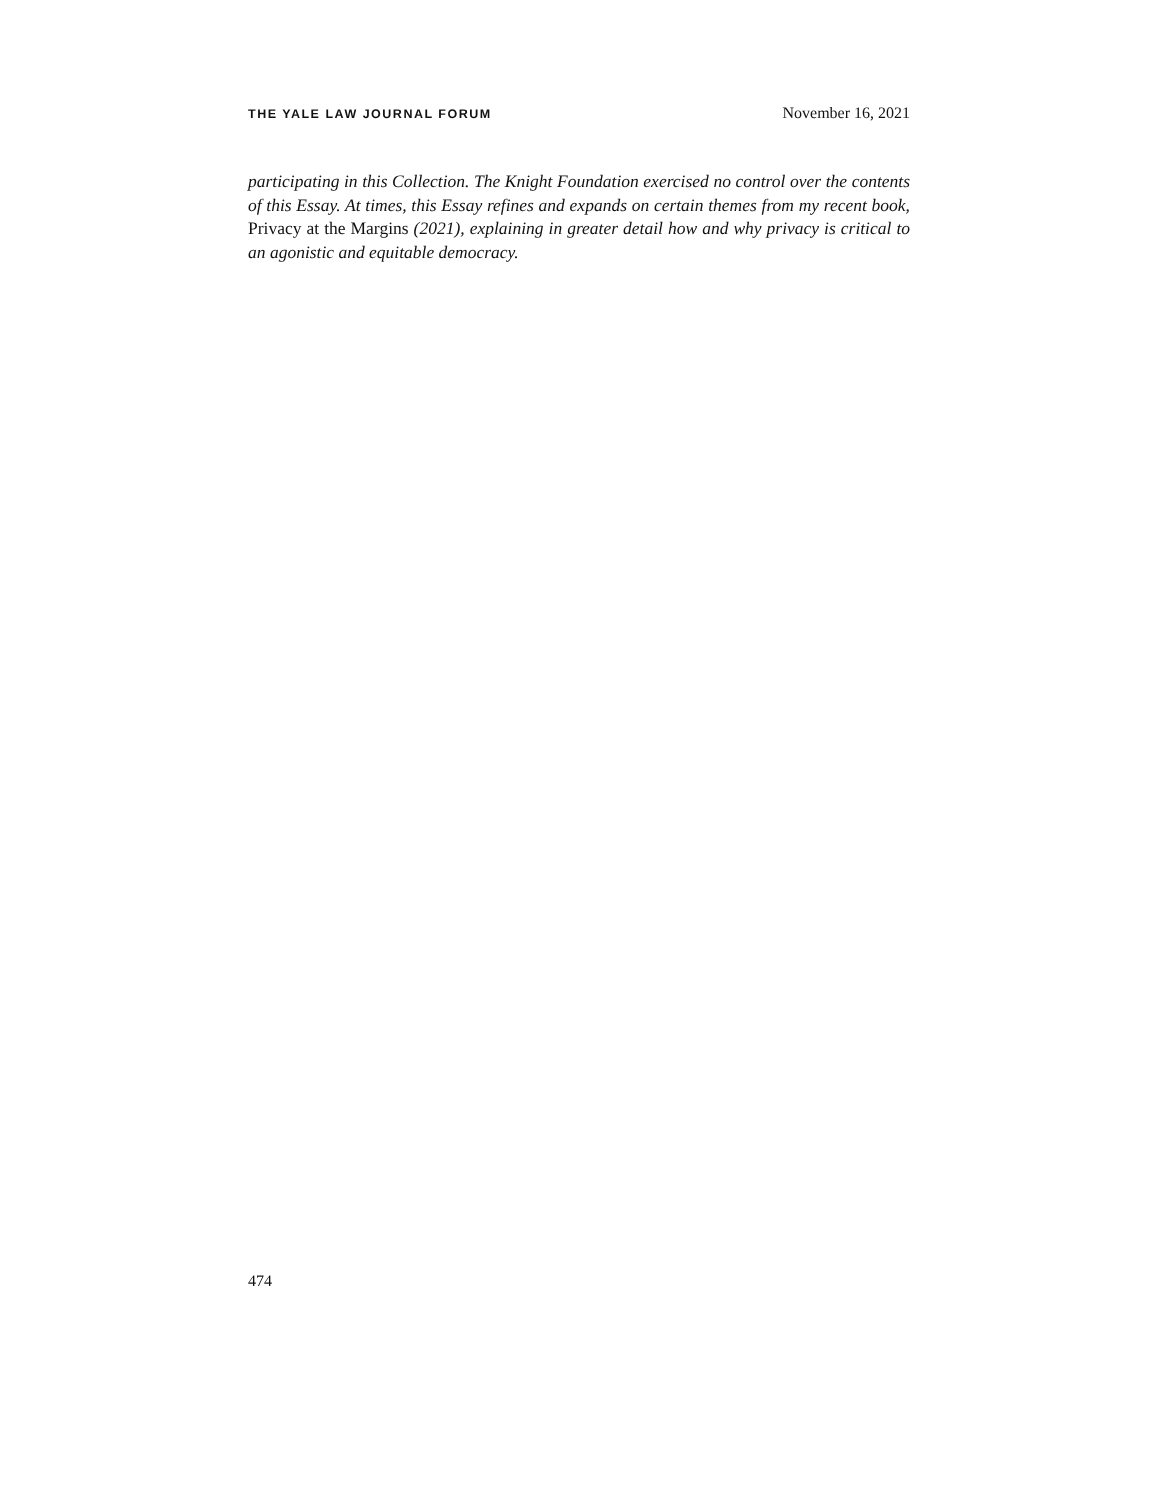THE YALE LAW JOURNAL FORUM
November 16, 2021
participating in this Collection. The Knight Foundation exercised no control over the contents of this Essay. At times, this Essay refines and expands on certain themes from my recent book, Privacy at the Margins (2021), explaining in greater detail how and why privacy is critical to an agonistic and equitable democracy.
474